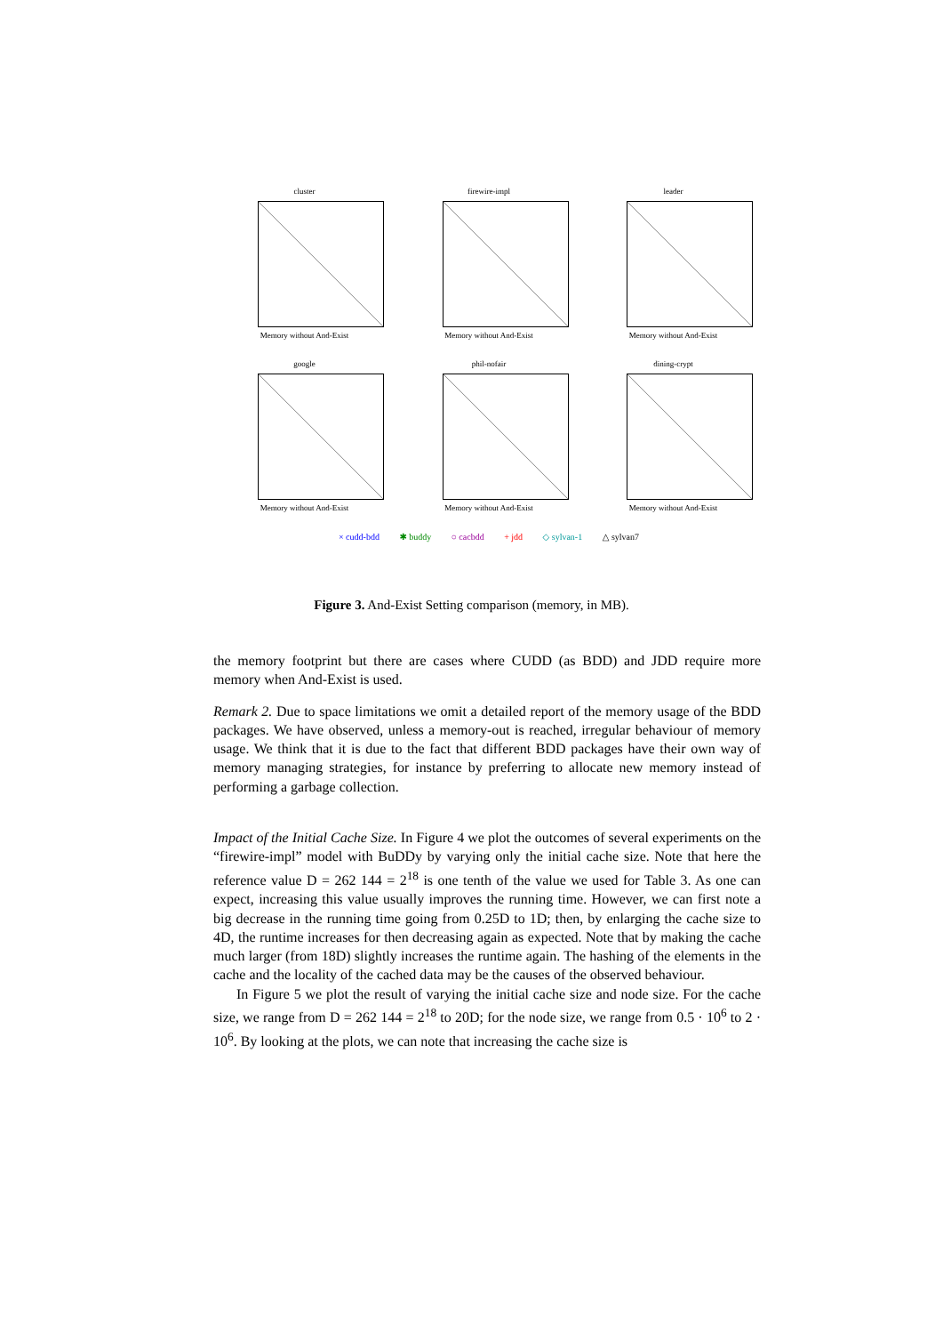cluster
Memory without And-Exist
firewire-impl
Memory without And-Exist
leader
Memory without And-Exist
google
Memory without And-Exist
phil-nofair
Memory without And-Exist
dining-crypt
Memory without And-Exist
× cudd-bdd ✱ buddy ○ cacbdd + jdd ◇ sylvan-1 △ sylvan7
Figure 3. And-Exist Setting comparison (memory, in MB).
the memory footprint but there are cases where CUDD (as BDD) and JDD require more memory when And-Exist is used.
Remark 2. Due to space limitations we omit a detailed report of the memory usage of the BDD packages. We have observed, unless a memory-out is reached, irregular behaviour of memory usage. We think that it is due to the fact that different BDD packages have their own way of memory managing strategies, for instance by preferring to allocate new memory instead of performing a garbage collection.
Impact of the Initial Cache Size. In Figure 4 we plot the outcomes of several experiments on the “firewire-impl” model with BuDDy by varying only the initial cache size. Note that here the reference value D = 262 144 = 2<sup>18</sup> is one tenth of the value we used for Table 3. As one can expect, increasing this value usually improves the running time. However, we can first note a big decrease in the running time going from 0.25D to 1D; then, by enlarging the cache size to 4D, the runtime increases for then decreasing again as expected. Note that by making the cache much larger (from 18D) slightly increases the runtime again. The hashing of the elements in the cache and the locality of the cached data may be the causes of the observed behaviour.
In Figure 5 we plot the result of varying the initial cache size and node size. For the cache size, we range from D = 262 144 = 2<sup>18</sup> to 20D; for the node size, we range from 0.5 · 10<sup>6</sup> to 2 · 10<sup>6</sup>. By looking at the plots, we can note that increasing the cache size is